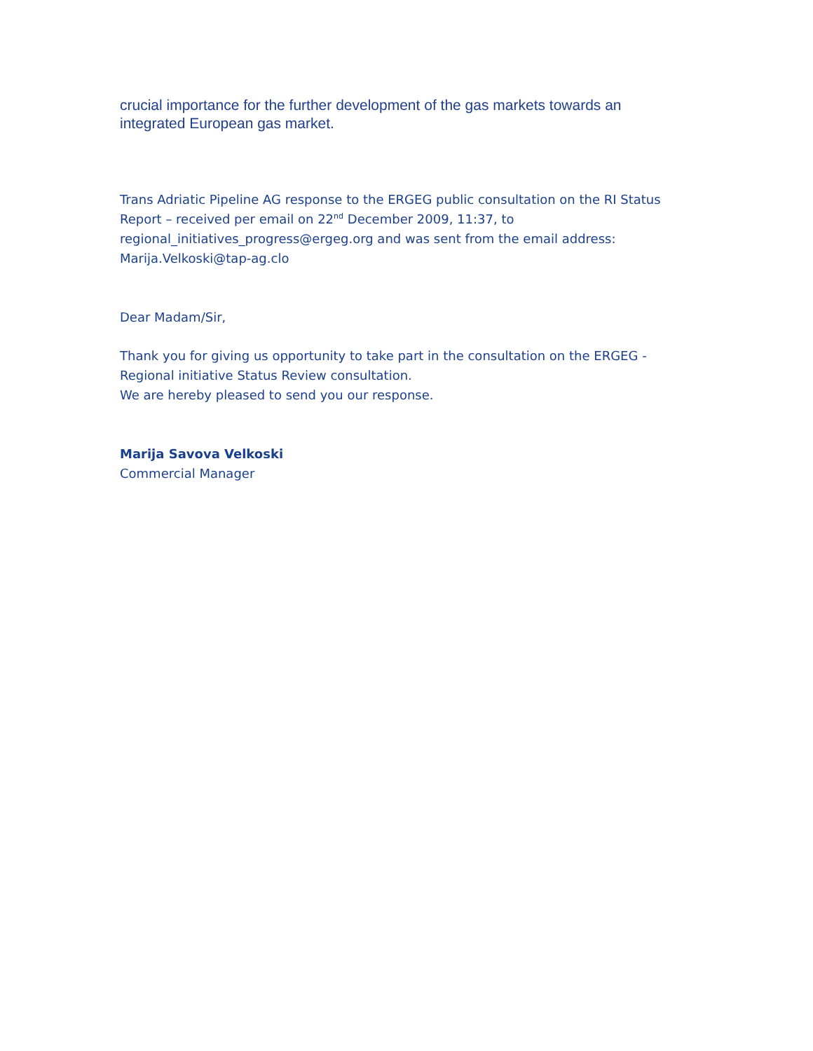crucial importance for the further development of the gas markets towards an integrated European gas market.
Trans Adriatic Pipeline AG response to the ERGEG public consultation on the RI Status Report – received per email on 22<sup>nd</sup> December 2009, 11:37, to regional_initiatives_progress@ergeg.org and was sent from the email address: Marija.Velkoski@tap-ag.clo
Dear Madam/Sir,
Thank you for giving us opportunity to take part in the consultation on the ERGEG - Regional initiative Status Review consultation.
We are hereby pleased to send you our response.
Marija Savova Velkoski
Commercial Manager